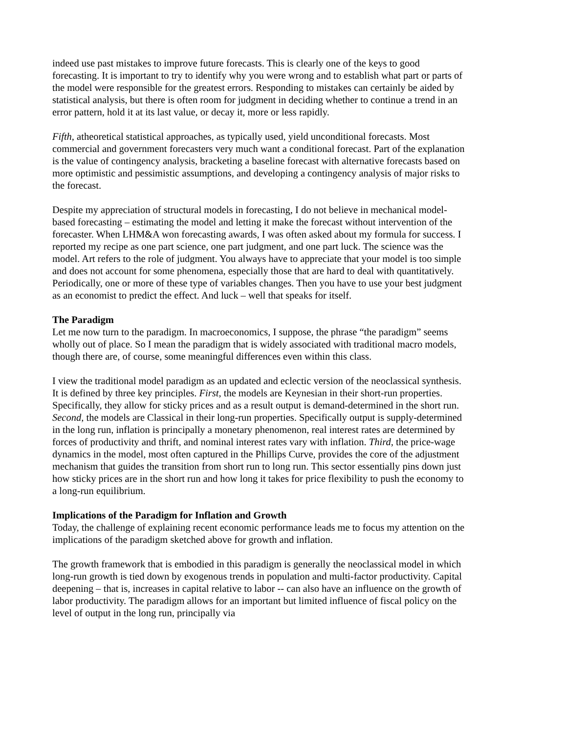indeed use past mistakes to improve future forecasts. This is clearly one of the keys to good forecasting. It is important to try to identify why you were wrong and to establish what part or parts of the model were responsible for the greatest errors. Responding to mistakes can certainly be aided by statistical analysis, but there is often room for judgment in deciding whether to continue a trend in an error pattern, hold it at its last value, or decay it, more or less rapidly.
Fifth, atheoretical statistical approaches, as typically used, yield unconditional forecasts. Most commercial and government forecasters very much want a conditional forecast. Part of the explanation is the value of contingency analysis, bracketing a baseline forecast with alternative forecasts based on more optimistic and pessimistic assumptions, and developing a contingency analysis of major risks to the forecast.
Despite my appreciation of structural models in forecasting, I do not believe in mechanical model-based forecasting – estimating the model and letting it make the forecast without intervention of the forecaster. When LHM&A won forecasting awards, I was often asked about my formula for success. I reported my recipe as one part science, one part judgment, and one part luck. The science was the model. Art refers to the role of judgment. You always have to appreciate that your model is too simple and does not account for some phenomena, especially those that are hard to deal with quantitatively. Periodically, one or more of these type of variables changes. Then you have to use your best judgment as an economist to predict the effect. And luck – well that speaks for itself.
The Paradigm
Let me now turn to the paradigm. In macroeconomics, I suppose, the phrase “the paradigm” seems wholly out of place. So I mean the paradigm that is widely associated with traditional macro models, though there are, of course, some meaningful differences even within this class.
I view the traditional model paradigm as an updated and eclectic version of the neoclassical synthesis. It is defined by three key principles. First, the models are Keynesian in their short-run properties. Specifically, they allow for sticky prices and as a result output is demand-determined in the short run. Second, the models are Classical in their long-run properties. Specifically output is supply-determined in the long run, inflation is principally a monetary phenomenon, real interest rates are determined by forces of productivity and thrift, and nominal interest rates vary with inflation. Third, the price-wage dynamics in the model, most often captured in the Phillips Curve, provides the core of the adjustment mechanism that guides the transition from short run to long run. This sector essentially pins down just how sticky prices are in the short run and how long it takes for price flexibility to push the economy to a long-run equilibrium.
Implications of the Paradigm for Inflation and Growth
Today, the challenge of explaining recent economic performance leads me to focus my attention on the implications of the paradigm sketched above for growth and inflation.
The growth framework that is embodied in this paradigm is generally the neoclassical model in which long-run growth is tied down by exogenous trends in population and multi-factor productivity. Capital deepening – that is, increases in capital relative to labor -- can also have an influence on the growth of labor productivity. The paradigm allows for an important but limited influence of fiscal policy on the level of output in the long run, principally via